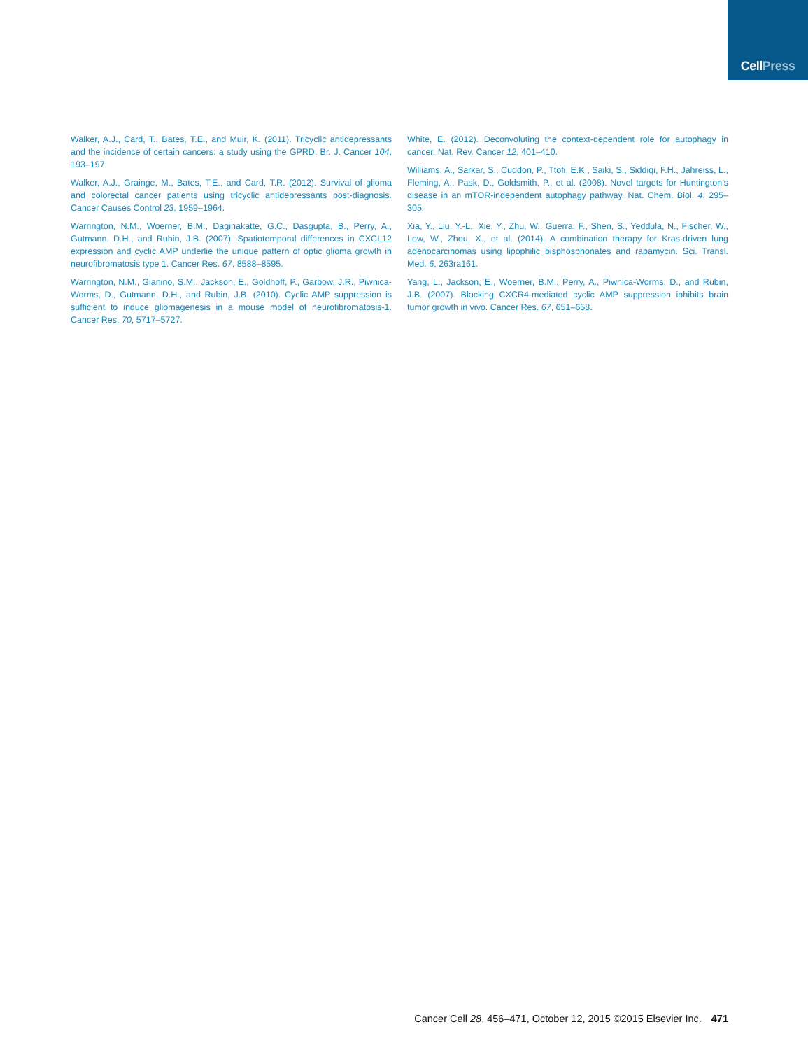CellPress
Walker, A.J., Card, T., Bates, T.E., and Muir, K. (2011). Tricyclic antidepressants and the incidence of certain cancers: a study using the GPRD. Br. J. Cancer 104, 193–197.
Walker, A.J., Grainge, M., Bates, T.E., and Card, T.R. (2012). Survival of glioma and colorectal cancer patients using tricyclic antidepressants post-diagnosis. Cancer Causes Control 23, 1959–1964.
Warrington, N.M., Woerner, B.M., Daginakatte, G.C., Dasgupta, B., Perry, A., Gutmann, D.H., and Rubin, J.B. (2007). Spatiotemporal differences in CXCL12 expression and cyclic AMP underlie the unique pattern of optic glioma growth in neurofibromatosis type 1. Cancer Res. 67, 8588–8595.
Warrington, N.M., Gianino, S.M., Jackson, E., Goldhoff, P., Garbow, J.R., Piwnica-Worms, D., Gutmann, D.H., and Rubin, J.B. (2010). Cyclic AMP suppression is sufficient to induce gliomagenesis in a mouse model of neurofibromatosis-1. Cancer Res. 70, 5717–5727.
White, E. (2012). Deconvoluting the context-dependent role for autophagy in cancer. Nat. Rev. Cancer 12, 401–410.
Williams, A., Sarkar, S., Cuddon, P., Ttofi, E.K., Saiki, S., Siddiqi, F.H., Jahreiss, L., Fleming, A., Pask, D., Goldsmith, P., et al. (2008). Novel targets for Huntington’s disease in an mTOR-independent autophagy pathway. Nat. Chem. Biol. 4, 295–305.
Xia, Y., Liu, Y.-L., Xie, Y., Zhu, W., Guerra, F., Shen, S., Yeddula, N., Fischer, W., Low, W., Zhou, X., et al. (2014). A combination therapy for Kras-driven lung adenocarcinomas using lipophilic bisphosphonates and rapamycin. Sci. Transl. Med. 6, 263ra161.
Yang, L., Jackson, E., Woerner, B.M., Perry, A., Piwnica-Worms, D., and Rubin, J.B. (2007). Blocking CXCR4-mediated cyclic AMP suppression inhibits brain tumor growth in vivo. Cancer Res. 67, 651–658.
Cancer Cell 28, 456–471, October 12, 2015 ©2015 Elsevier Inc. 471